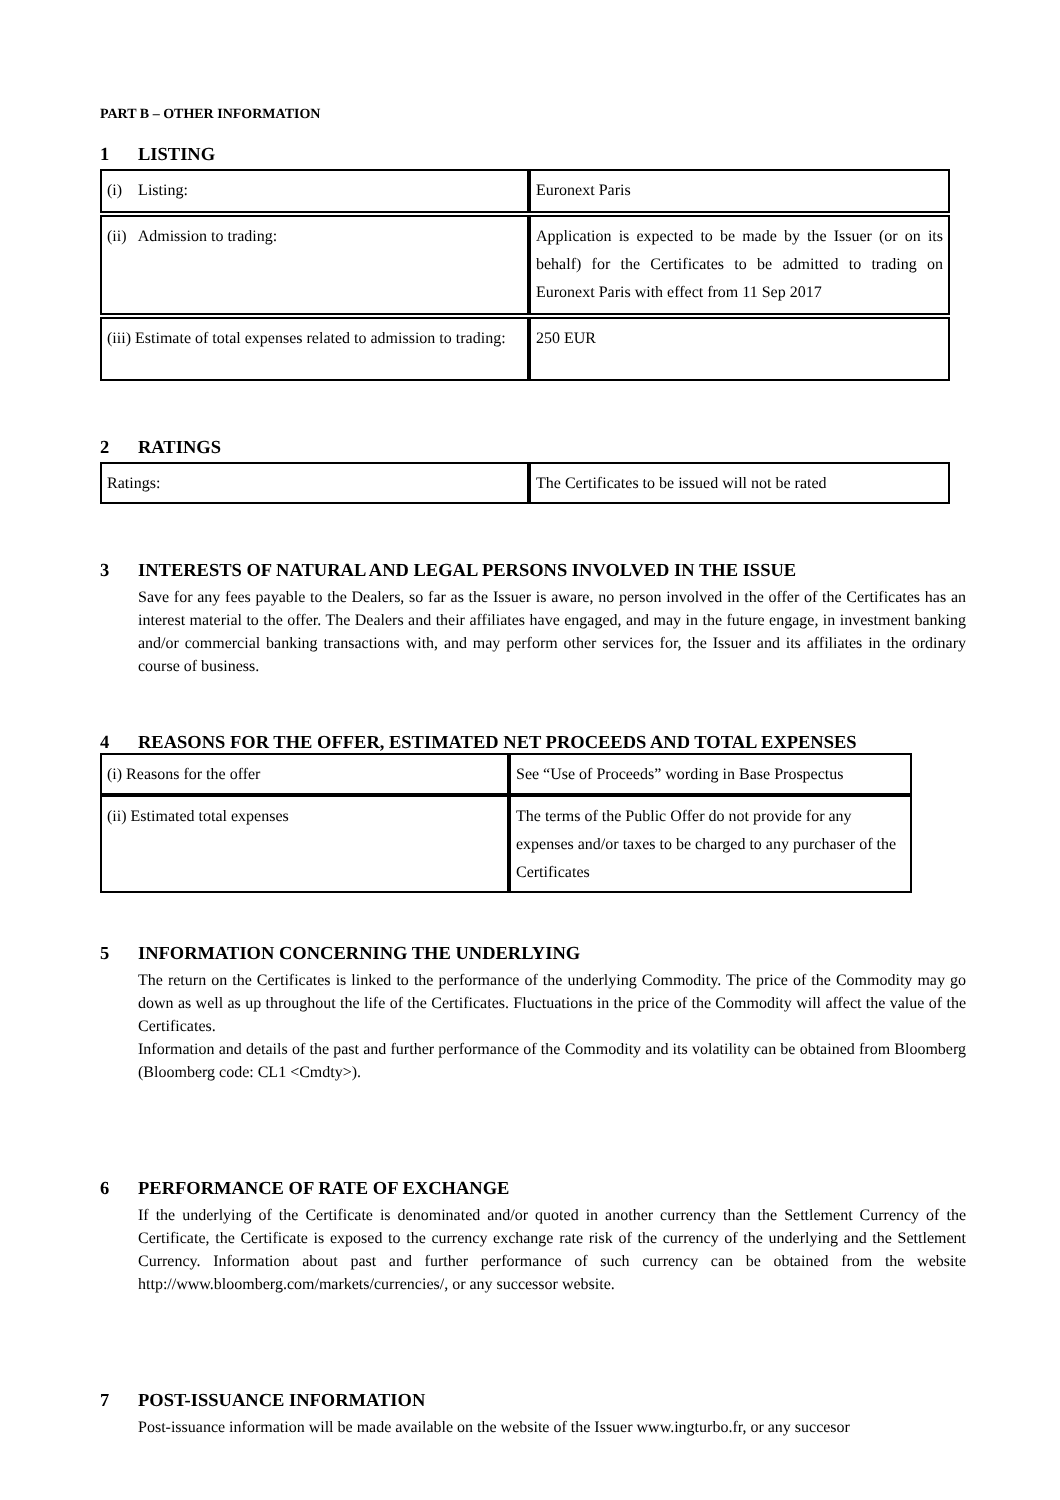PART B – OTHER INFORMATION
1 LISTING
| (i) Listing: | Euronext Paris |
| (ii) Admission to trading: | Application is expected to be made by the Issuer (or on its behalf) for the Certificates to be admitted to trading on Euronext Paris with effect from 11 Sep 2017 |
| (iii) Estimate of total expenses related to admission to trading: | 250 EUR |
2 RATINGS
| Ratings: | The Certificates to be issued will not be rated |
3 INTERESTS OF NATURAL AND LEGAL PERSONS INVOLVED IN THE ISSUE
Save for any fees payable to the Dealers, so far as the Issuer is aware, no person involved in the offer of the Certificates has an interest material to the offer. The Dealers and their affiliates have engaged, and may in the future engage, in investment banking and/or commercial banking transactions with, and may perform other services for, the Issuer and its affiliates in the ordinary course of business.
4 REASONS FOR THE OFFER, ESTIMATED NET PROCEEDS AND TOTAL EXPENSES
| (i) Reasons for the offer | See “Use of Proceeds” wording in Base Prospectus |
| (ii) Estimated total expenses | The terms of the Public Offer do not provide for any expenses and/or taxes to be charged to any purchaser of the Certificates |
5 INFORMATION CONCERNING THE UNDERLYING
The return on the Certificates is linked to the performance of the underlying Commodity. The price of the Commodity may go down as well as up throughout the life of the Certificates. Fluctuations in the price of the Commodity will affect the value of the Certificates.
Information and details of the past and further performance of the Commodity and its volatility can be obtained from Bloomberg (Bloomberg code: CL1 <Cmdty>).
6 PERFORMANCE OF RATE OF EXCHANGE
If the underlying of the Certificate is denominated and/or quoted in another currency than the Settlement Currency of the Certificate, the Certificate is exposed to the currency exchange rate risk of the currency of the underlying and the Settlement Currency. Information about past and further performance of such currency can be obtained from the website http://www.bloomberg.com/markets/currencies/, or any successor website.
7 POST-ISSUANCE INFORMATION
Post-issuance information will be made available on the website of the Issuer www.ingturbo.fr, or any succesor